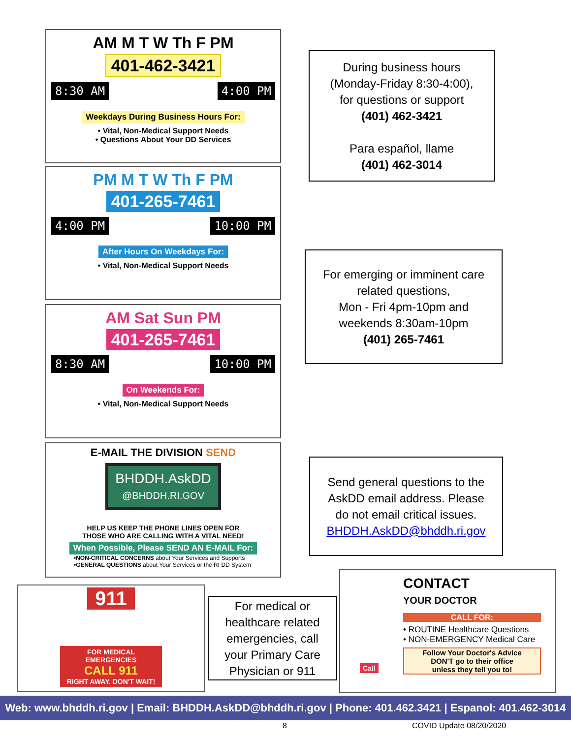AM M T W Th F PM
401-462-3421
8:30 AM 4:00 PM
Weekdays During Business Hours For:
• Vital, Non-Medical Support Needs
• Questions About Your DD Services
During business hours
(Monday-Friday 8:30-4:00),
for questions or support
(401) 462-3421
Para español, llame
(401) 462-3014
PM M T W Th F PM
401-265-7461
4:00 PM 10:00 PM
After Hours On Weekdays For:
• Vital, Non-Medical Support Needs
For emerging or imminent care
related questions,
Mon - Fri 4pm-10pm and
weekends 8:30am-10pm
(401) 265-7461
AM Sat Sun PM
401-265-7461
8:30 AM 10:00 PM
On Weekends For:
• Vital, Non-Medical Support Needs
E-MAIL THE DIVISION SEND
BHDDH.AskDD
@BHDDH.RI.GOV
HELP US KEEP THE PHONE LINES OPEN FOR
THOSE WHO ARE CALLING WITH A VITAL NEED!
When Possible, Please SEND AN E-MAIL For:
•NON-CRITICAL CONCERNS about Your Services and Supports
•GENERAL QUESTIONS about Your Services or the RI DD System
Send general questions to the
AskDD email address. Please
do not email critical issues.
BHDDH.AskDD@bhddh.ri.gov
911
FOR MEDICAL EMERGENCIES
CALL 911
RIGHT AWAY. DON'T WAIT!
For medical or
healthcare related
emergencies, call
your Primary Care
Physician or 911
CONTACT
YOUR DOCTOR
CALL FOR:
• ROUTINE Healthcare Questions
• NON-EMERGENCY Medical Care
Follow Your Doctor's Advice
DON'T go to their office
unless they tell you to!
Call
Web: www.bhddh.ri.gov | Email: BHDDH.AskDD@bhddh.ri.gov | Phone: 401.462.3421 | Espanol: 401.462-3014
8 COVID Update 08/20/2020